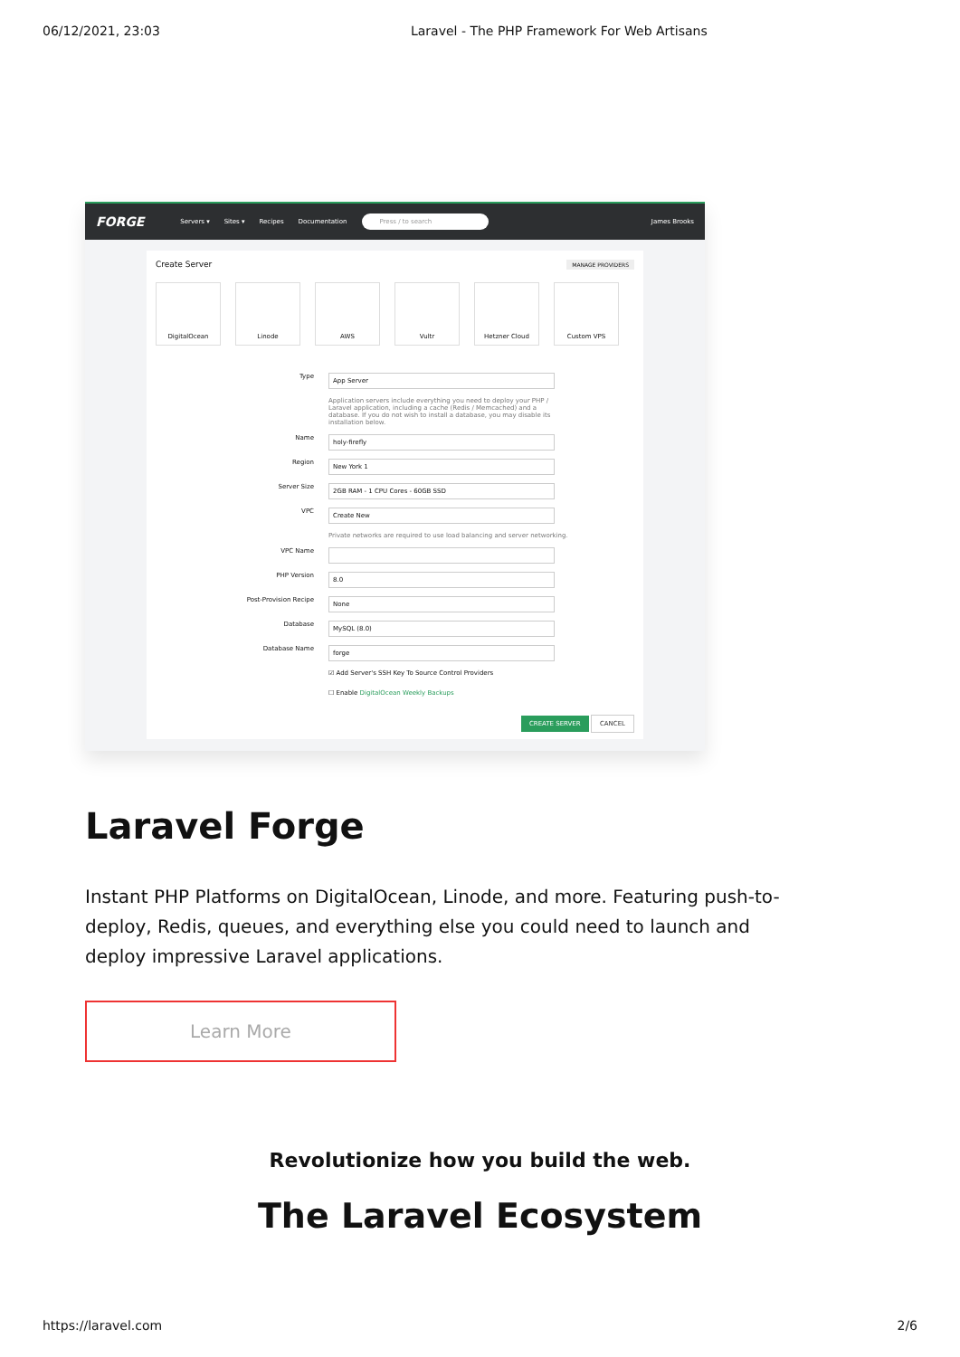06/12/2021, 23:03 Laravel - The PHP Framework For Web Artisans
FORGE Servers ▾ Sites ▾ Recipes Documentation Press / to search James Brooks
Create Server MANAGE PROVIDERS
DigitalOcean Linode AWS Vultr Hetzner Cloud Custom VPS
Type App Server
Application servers include everything you need to deploy your PHP / Laravel application, including a cache (Redis / Memcached) and a database. If you do not wish to install a database, you may disable its installation below.
Name holy-firefly
Region New York 1
Server Size 2GB RAM - 1 CPU Cores - 60GB SSD
VPC Create New
Private networks are required to use load balancing and server networking.
VPC Name
PHP Version 8.0
Post-Provision Recipe None
Database MySQL (8.0)
Database Name forge
☑ Add Server's SSH Key To Source Control Providers
☐ Enable DigitalOcean Weekly Backups
CREATE SERVER CANCEL
Laravel Forge
Instant PHP Platforms on DigitalOcean, Linode, and more. Featuring push-to-deploy, Redis, queues, and everything else you could need to launch and deploy impressive Laravel applications.
Learn More
Revolutionize how you build the web.
The Laravel Ecosystem
https://laravel.com 2/6